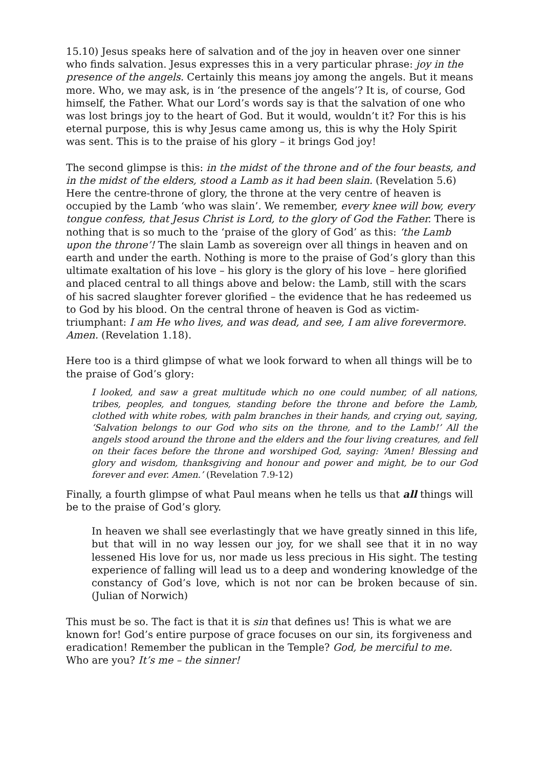15.10) Jesus speaks here of salvation and of the joy in heaven over one sinner who finds salvation. Jesus expresses this in a very particular phrase: joy in the presence of the angels. Certainly this means joy among the angels. But it means more. Who, we may ask, is in ‘the presence of the angels’? It is, of course, God himself, the Father. What our Lord’s words say is that the salvation of one who was lost brings joy to the heart of God. But it would, wouldn’t it? For this is his eternal purpose, this is why Jesus came among us, this is why the Holy Spirit was sent. This is to the praise of his glory – it brings God joy!
The second glimpse is this: in the midst of the throne and of the four beasts, and in the midst of the elders, stood a Lamb as it had been slain. (Revelation 5.6) Here the centre-throne of glory, the throne at the very centre of heaven is occupied by the Lamb ‘who was slain’. We remember, every knee will bow, every tongue confess, that Jesus Christ is Lord, to the glory of God the Father. There is nothing that is so much to the ‘praise of the glory of God’ as this: ‘the Lamb upon the throne’! The slain Lamb as sovereign over all things in heaven and on earth and under the earth. Nothing is more to the praise of God’s glory than this ultimate exaltation of his love – his glory is the glory of his love – here glorified and placed central to all things above and below: the Lamb, still with the scars of his sacred slaughter forever glorified – the evidence that he has redeemed us to God by his blood. On the central throne of heaven is God as victim-triumphant: I am He who lives, and was dead, and see, I am alive forevermore. Amen. (Revelation 1.18).
Here too is a third glimpse of what we look forward to when all things will be to the praise of God’s glory:
I looked, and saw a great multitude which no one could number, of all nations, tribes, peoples, and tongues, standing before the throne and before the Lamb, clothed with white robes, with palm branches in their hands, and crying out, saying, ‘Salvation belongs to our God who sits on the throne, and to the Lamb!’ All the angels stood around the throne and the elders and the four living creatures, and fell on their faces before the throne and worshiped God, saying: ‘Amen! Blessing and glory and wisdom, thanksgiving and honour and power and might, be to our God forever and ever. Amen.’ (Revelation 7.9-12)
Finally, a fourth glimpse of what Paul means when he tells us that all things will be to the praise of God’s glory.
In heaven we shall see everlastingly that we have greatly sinned in this life, but that will in no way lessen our joy, for we shall see that it in no way lessened His love for us, nor made us less precious in His sight. The testing experience of falling will lead us to a deep and wondering knowledge of the constancy of God’s love, which is not nor can be broken because of sin. (Julian of Norwich)
This must be so. The fact is that it is sin that defines us! This is what we are known for! God’s entire purpose of grace focuses on our sin, its forgiveness and eradication! Remember the publican in the Temple? God, be merciful to me. Who are you? It’s me – the sinner!